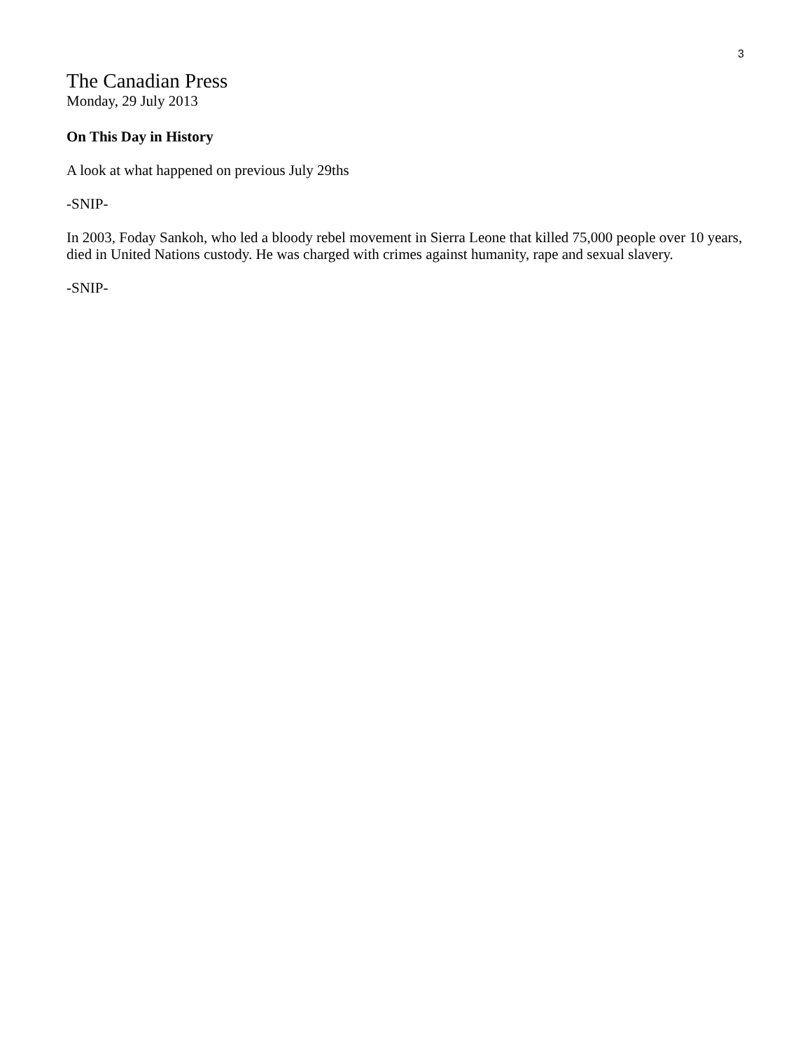3
The Canadian Press
Monday, 29 July 2013
On This Day in History
A look at what happened on previous July 29ths
-SNIP-
In 2003, Foday Sankoh, who led a bloody rebel movement in Sierra Leone that killed 75,000 people over 10 years, died in United Nations custody. He was charged with crimes against humanity, rape and sexual slavery.
-SNIP-